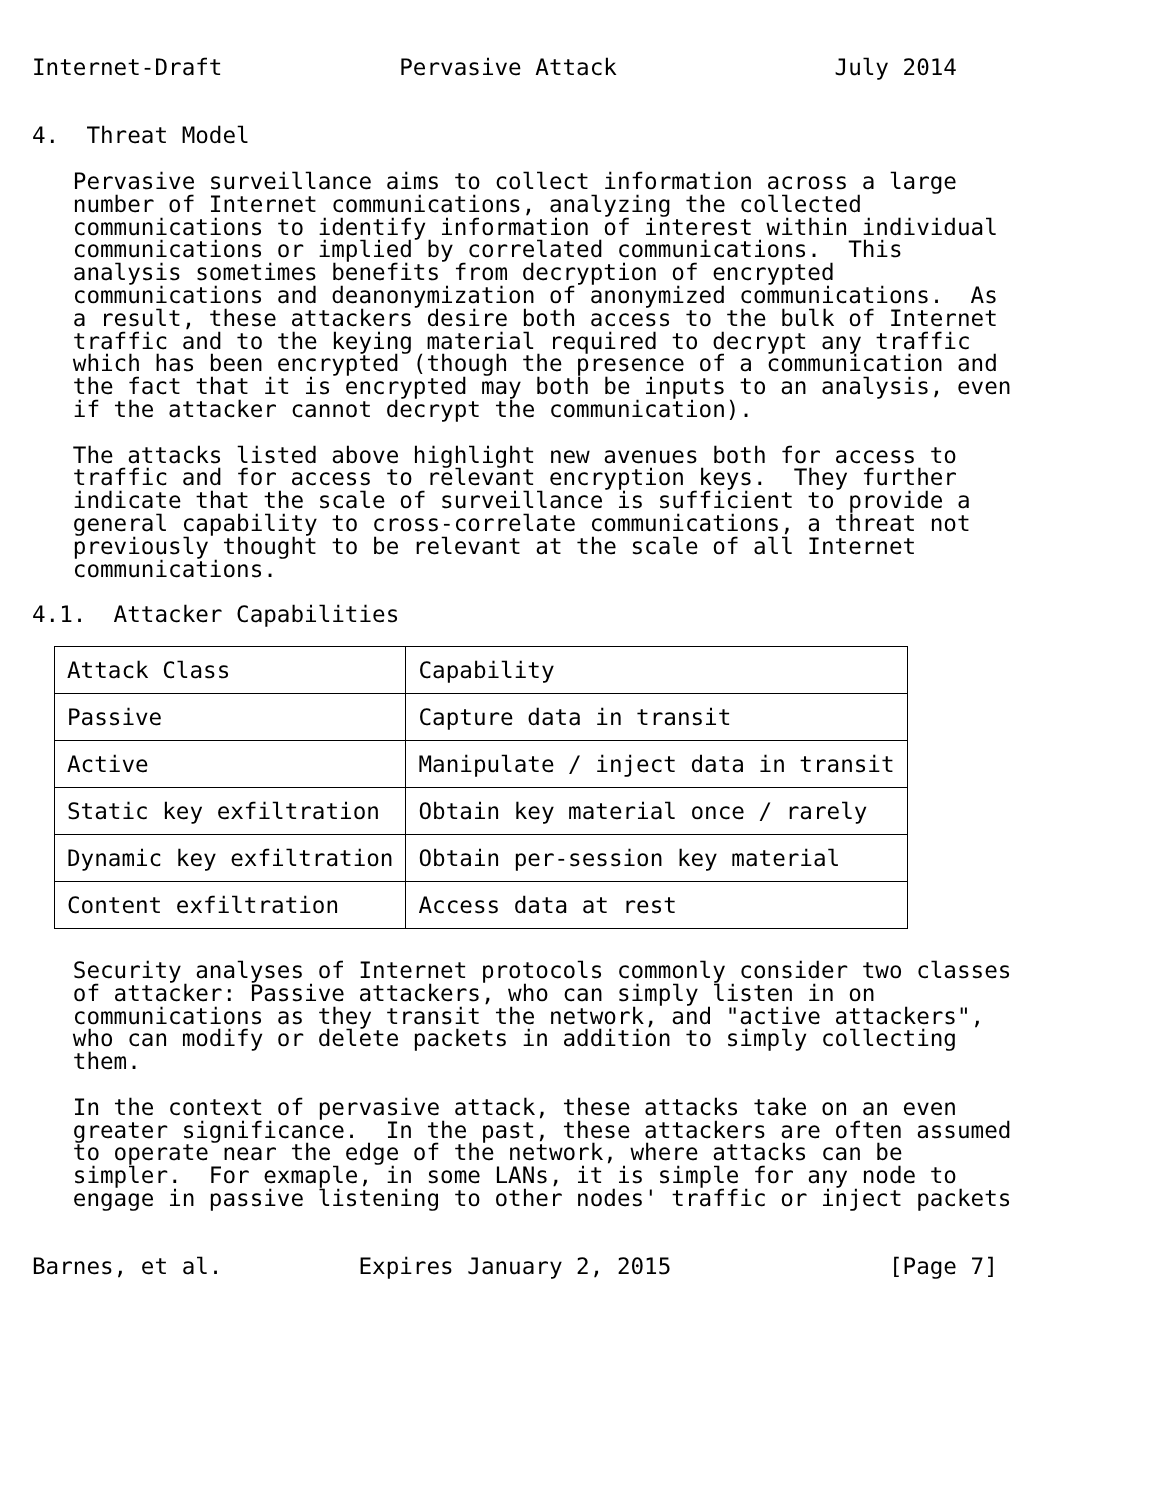Internet-Draft             Pervasive Attack                July 2014


4.  Threat Model

   Pervasive surveillance aims to collect information across a large
   number of Internet communications, analyzing the collected
   communications to identify information of interest within individual
   communications or implied by correlated communications.  This
   analysis sometimes benefits from decryption of encrypted
   communications and deanonymization of anonymized communications.  As
   a result, these attackers desire both access to the bulk of Internet
   traffic and to the keying material required to decrypt any traffic
   which has been encrypted (though the presence of a communication and
   the fact that it is encrypted may both be inputs to an analysis, even
   if the attacker cannot decrypt the communication).

   The attacks listed above highlight new avenues both for access to
   traffic and for access to relevant encryption keys.  They further
   indicate that the scale of surveillance is sufficient to provide a
   general capability to cross-correlate communications, a threat not
   previously thought to be relevant at the scale of all Internet
   communications.

4.1.  Attacker Capabilities
| Attack Class | Capability |
| --- | --- |
| Passive | Capture data in transit |
| Active | Manipulate / inject data in transit |
| Static key exfiltration | Obtain key material once / rarely |
| Dynamic key exfiltration | Obtain per-session key material |
| Content exfiltration | Access data at rest |
   Security analyses of Internet protocols commonly consider two classes
   of attacker: Passive attackers, who can simply listen in on
   communications as they transit the network, and "active attackers",
   who can modify or delete packets in addition to simply collecting
   them.

   In the context of pervasive attack, these attacks take on an even
   greater significance.  In the past, these attackers are often assumed
   to operate near the edge of the network, where attacks can be
   simpler.  For exmaple, in some LANs, it is simple for any node to
   engage in passive listening to other nodes' traffic or inject packets


Barnes, et al.          Expires January 2, 2015                [Page 7]